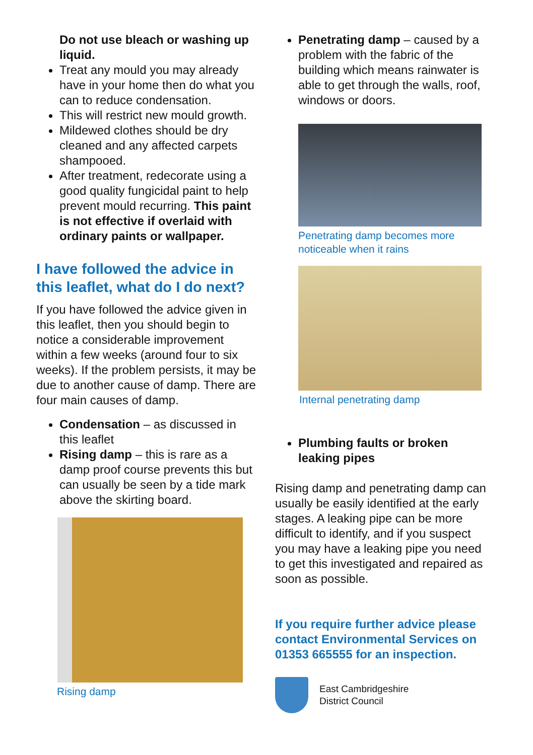Do not use bleach or washing up liquid.
Treat any mould you may already have in your home then do what you can to reduce condensation.
This will restrict new mould growth.
Mildewed clothes should be dry cleaned and any affected carpets shampooed.
After treatment, redecorate using a good quality fungicidal paint to help prevent mould recurring. This paint is not effective if overlaid with ordinary paints or wallpaper.
I have followed the advice in this leaflet, what do I do next?
If you have followed the advice given in this leaflet, then you should begin to notice a considerable improvement within a few weeks (around four to six weeks). If the problem persists, it may be due to another cause of damp. There are four main causes of damp.
Condensation – as discussed in this leaflet
Rising damp – this is rare as a damp proof course prevents this but can usually be seen by a tide mark above the skirting board.
Rising damp
Penetrating damp – caused by a problem with the fabric of the building which means rainwater is able to get through the walls, roof, windows or doors.
Penetrating damp becomes more noticeable when it rains
Internal penetrating damp
Plumbing faults or broken leaking pipes
Rising damp and penetrating damp can usually be easily identified at the early stages. A leaking pipe can be more difficult to identify, and if you suspect you may have a leaking pipe you need to get this investigated and repaired as soon as possible.
If you require further advice please contact Environmental Services on 01353 665555 for an inspection.
East Cambridgeshire
District Council